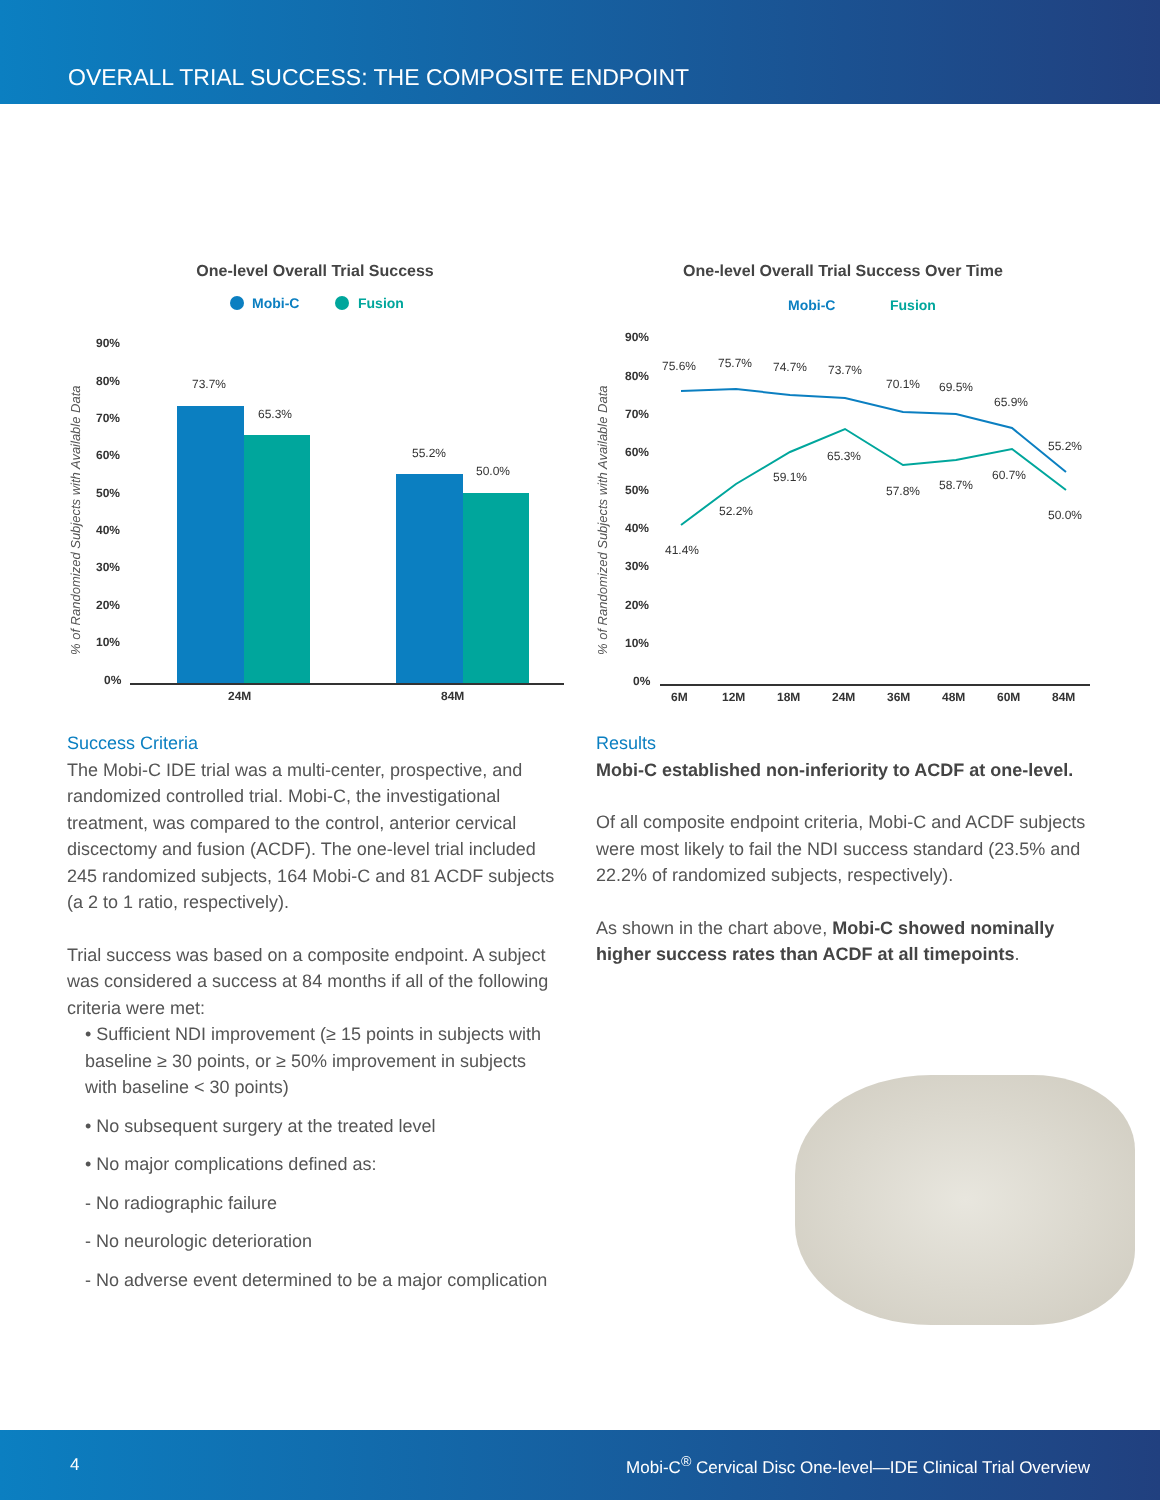OVERALL TRIAL SUCCESS: THE COMPOSITE ENDPOINT
One-level Overall Trial Success
Mobi-C
Fusion
90%
80%
70%
60%
50%
40%
30%
20%
10%
0%
% of Randomized Subjects with Available Data
73.7%
65.3%
55.2%
50.0%
24M
84M
One-level Overall Trial Success Over Time
Mobi-C
Fusion
90%
80%
70%
60%
50%
40%
30%
20%
10%
0%
% of Randomized Subjects with Available Data
75.6%
75.7%
74.7%
73.7%
70.1%
69.5%
65.9%
55.2%
41.4%
52.2%
59.1%
65.3%
57.8%
58.7%
60.7%
50.0%
6M
12M
18M
24M
36M
48M
60M
84M
Success Criteria
The Mobi-C IDE trial was a multi-center, prospective, and randomized controlled trial. Mobi-C, the investigational treatment, was compared to the control, anterior cervical discectomy and fusion (ACDF). The one-level trial included 245 randomized subjects, 164 Mobi-C and 81 ACDF subjects (a 2 to 1 ratio, respectively).
Trial success was based on a composite endpoint. A subject was considered a success at 84 months if all of the following criteria were met:
• Sufficient NDI improvement (≥ 15 points in subjects with baseline ≥ 30 points, or ≥ 50% improvement in subjects with baseline < 30 points)
• No subsequent surgery at the treated level
• No major complications defined as:
- No radiographic failure
- No neurologic deterioration
- No adverse event determined to be a major complication
Results
Mobi-C established non-inferiority to ACDF at one-level.
Of all composite endpoint criteria, Mobi-C and ACDF subjects were most likely to fail the NDI success standard (23.5% and 22.2% of randomized subjects, respectively).
As shown in the chart above, Mobi-C showed nominally higher success rates than ACDF at all timepoints.
4 Mobi-C<sup>®</sup> Cervical Disc One-level—IDE Clinical Trial Overview